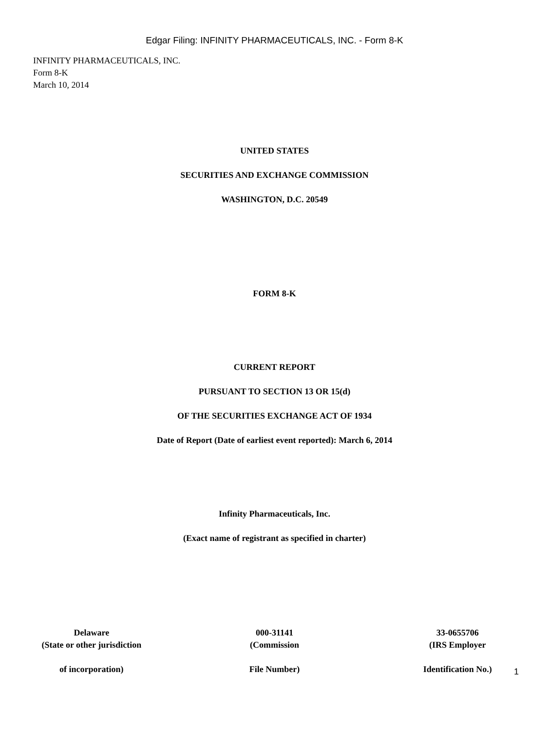Edgar Filing: INFINITY PHARMACEUTICALS, INC. - Form 8-K
INFINITY PHARMACEUTICALS, INC.
Form 8-K
March 10, 2014
UNITED STATES
SECURITIES AND EXCHANGE COMMISSION
WASHINGTON, D.C. 20549
FORM 8-K
CURRENT REPORT
PURSUANT TO SECTION 13 OR 15(d)
OF THE SECURITIES EXCHANGE ACT OF 1934
Date of Report (Date of earliest event reported): March 6, 2014
Infinity Pharmaceuticals, Inc.
(Exact name of registrant as specified in charter)
| Delaware (State or other jurisdiction of incorporation) | 000-31141 (Commission File Number) | 33-0655706 (IRS Employer Identification No.) |
1